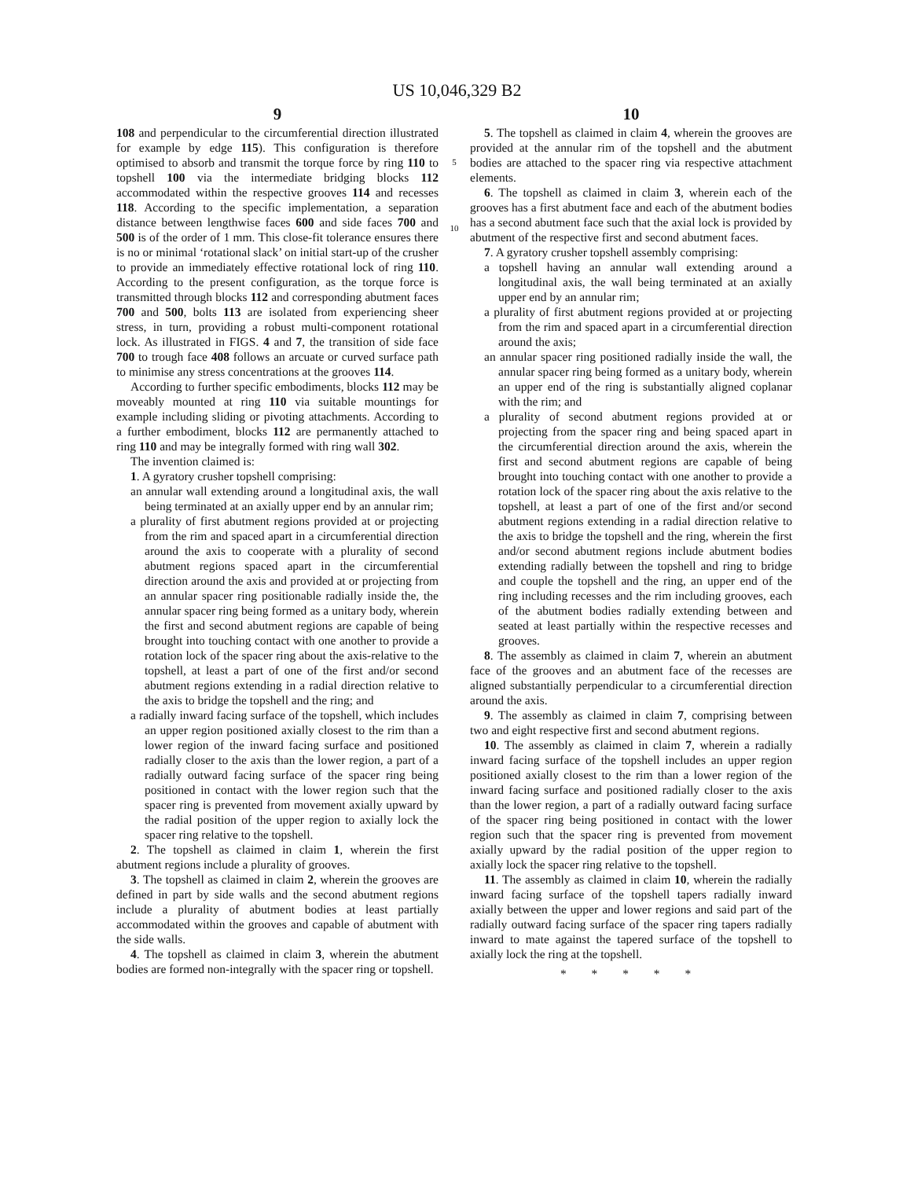US 10,046,329 B2
9
108 and perpendicular to the circumferential direction illustrated for example by edge 115). This configuration is therefore optimised to absorb and transmit the torque force by ring 110 to topshell 100 via the intermediate bridging blocks 112 accommodated within the respective grooves 114 and recesses 118. According to the specific implementation, a separation distance between lengthwise faces 600 and side faces 700 and 500 is of the order of 1 mm. This close-fit tolerance ensures there is no or minimal ‘rotational slack’ on initial start-up of the crusher to provide an immediately effective rotational lock of ring 110. According to the present configuration, as the torque force is transmitted through blocks 112 and corresponding abutment faces 700 and 500, bolts 113 are isolated from experiencing sheer stress, in turn, providing a robust multi-component rotational lock. As illustrated in FIGS. 4 and 7, the transition of side face 700 to trough face 408 follows an arcuate or curved surface path to minimise any stress concentrations at the grooves 114.
According to further specific embodiments, blocks 112 may be moveably mounted at ring 110 via suitable mountings for example including sliding or pivoting attachments. According to a further embodiment, blocks 112 are permanently attached to ring 110 and may be integrally formed with ring wall 302.
The invention claimed is:
1. A gyratory crusher topshell comprising:
an annular wall extending around a longitudinal axis, the wall being terminated at an axially upper end by an annular rim;
a plurality of first abutment regions provided at or projecting from the rim and spaced apart in a circumferential direction around the axis to cooperate with a plurality of second abutment regions spaced apart in the circumferential direction around the axis and provided at or projecting from an annular spacer ring positionable radially inside the, the annular spacer ring being formed as a unitary body, wherein the first and second abutment regions are capable of being brought into touching contact with one another to provide a rotation lock of the spacer ring about the axis-relative to the topshell, at least a part of one of the first and/or second abutment regions extending in a radial direction relative to the axis to bridge the topshell and the ring; and
a radially inward facing surface of the topshell, which includes an upper region positioned axially closest to the rim than a lower region of the inward facing surface and positioned radially closer to the axis than the lower region, a part of a radially outward facing surface of the spacer ring being positioned in contact with the lower region such that the spacer ring is prevented from movement axially upward by the radial position of the upper region to axially lock the spacer ring relative to the topshell.
2. The topshell as claimed in claim 1, wherein the first abutment regions include a plurality of grooves.
3. The topshell as claimed in claim 2, wherein the grooves are defined in part by side walls and the second abutment regions include a plurality of abutment bodies at least partially accommodated within the grooves and capable of abutment with the side walls.
4. The topshell as claimed in claim 3, wherein the abutment bodies are formed non-integrally with the spacer ring or topshell.
5
10
10
5. The topshell as claimed in claim 4, wherein the grooves are provided at the annular rim of the topshell and the abutment bodies are attached to the spacer ring via respective attachment elements.
6. The topshell as claimed in claim 3, wherein each of the grooves has a first abutment face and each of the abutment bodies has a second abutment face such that the axial lock is provided by abutment of the respective first and second abutment faces.
7. A gyratory crusher topshell assembly comprising:
a topshell having an annular wall extending around a longitudinal axis, the wall being terminated at an axially upper end by an annular rim;
a plurality of first abutment regions provided at or projecting from the rim and spaced apart in a circumferential direction around the axis;
an annular spacer ring positioned radially inside the wall, the annular spacer ring being formed as a unitary body, wherein an upper end of the ring is substantially aligned coplanar with the rim; and
a plurality of second abutment regions provided at or projecting from the spacer ring and being spaced apart in the circumferential direction around the axis, wherein the first and second abutment regions are capable of being brought into touching contact with one another to provide a rotation lock of the spacer ring about the axis relative to the topshell, at least a part of one of the first and/or second abutment regions extending in a radial direction relative to the axis to bridge the topshell and the ring, wherein the first and/or second abutment regions include abutment bodies extending radially between the topshell and ring to bridge and couple the topshell and the ring, an upper end of the ring including recesses and the rim including grooves, each of the abutment bodies radially extending between and seated at least partially within the respective recesses and grooves.
8. The assembly as claimed in claim 7, wherein an abutment face of the grooves and an abutment face of the recesses are aligned substantially perpendicular to a circumferential direction around the axis.
9. The assembly as claimed in claim 7, comprising between two and eight respective first and second abutment regions.
10. The assembly as claimed in claim 7, wherein a radially inward facing surface of the topshell includes an upper region positioned axially closest to the rim than a lower region of the inward facing surface and positioned radially closer to the axis than the lower region, a part of a radially outward facing surface of the spacer ring being positioned in contact with the lower region such that the spacer ring is prevented from movement axially upward by the radial position of the upper region to axially lock the spacer ring relative to the topshell.
11. The assembly as claimed in claim 10, wherein the radially inward facing surface of the topshell tapers radially inward axially between the upper and lower regions and said part of the radially outward facing surface of the spacer ring tapers radially inward to mate against the tapered surface of the topshell to axially lock the ring at the topshell.
* * * * *